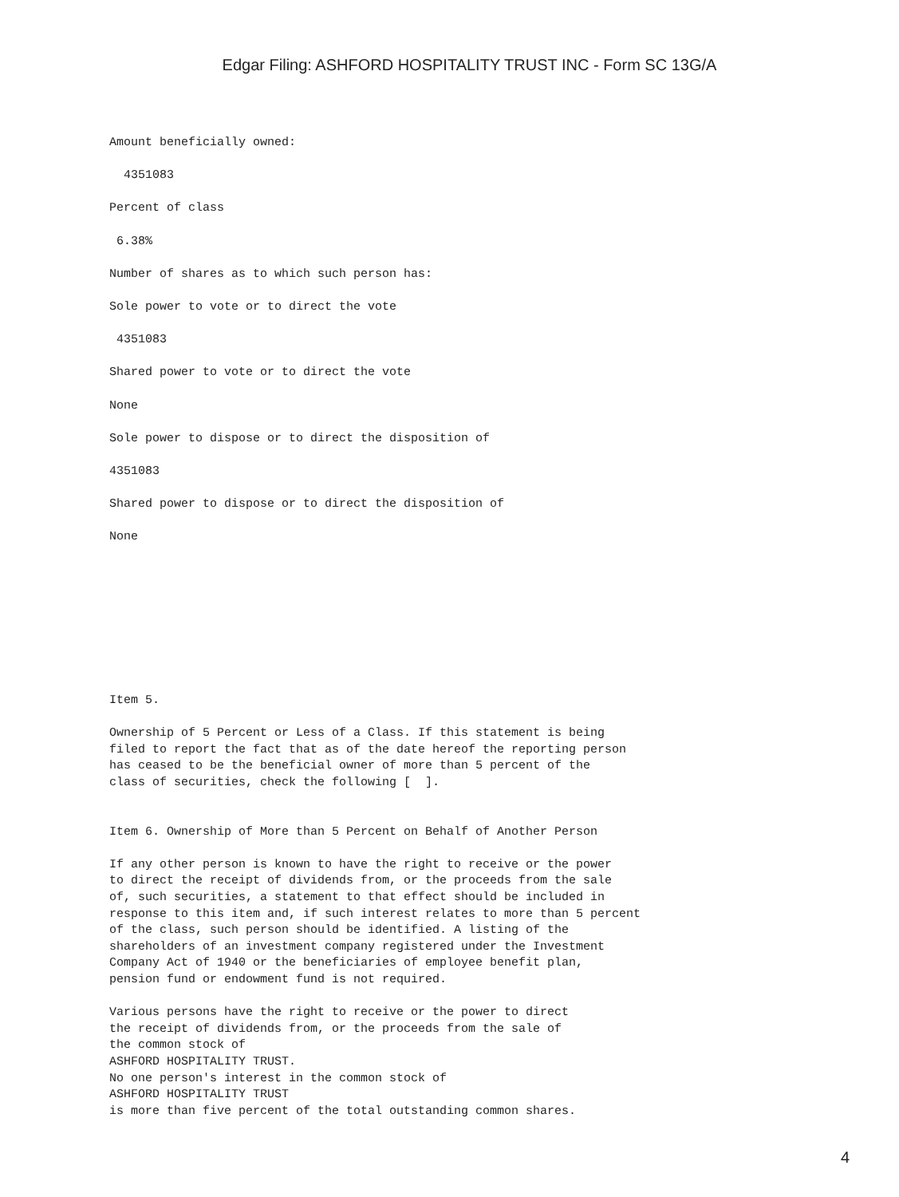Edgar Filing: ASHFORD HOSPITALITY TRUST INC - Form SC 13G/A
Amount beneficially owned:

  4351083

Percent of class

 6.38%

Number of shares as to which such person has:

Sole power to vote or to direct the vote

 4351083

Shared power to vote or to direct the vote

None

Sole power to dispose or to direct the disposition of

4351083

Shared power to dispose or to direct the disposition of

None
Item 5.

Ownership of 5 Percent or Less of a Class. If this statement is being
filed to report the fact that as of the date hereof the reporting person
has ceased to be the beneficial owner of more than 5 percent of the
class of securities, check the following [  ].


Item 6. Ownership of More than 5 Percent on Behalf of Another Person

If any other person is known to have the right to receive or the power
to direct the receipt of dividends from, or the proceeds from the sale
of, such securities, a statement to that effect should be included in
response to this item and, if such interest relates to more than 5 percent
of the class, such person should be identified. A listing of the
shareholders of an investment company registered under the Investment
Company Act of 1940 or the beneficiaries of employee benefit plan,
pension fund or endowment fund is not required.

Various persons have the right to receive or the power to direct
the receipt of dividends from, or the proceeds from the sale of
the common stock of
ASHFORD HOSPITALITY TRUST.
No one person's interest in the common stock of
ASHFORD HOSPITALITY TRUST
is more than five percent of the total outstanding common shares.
4